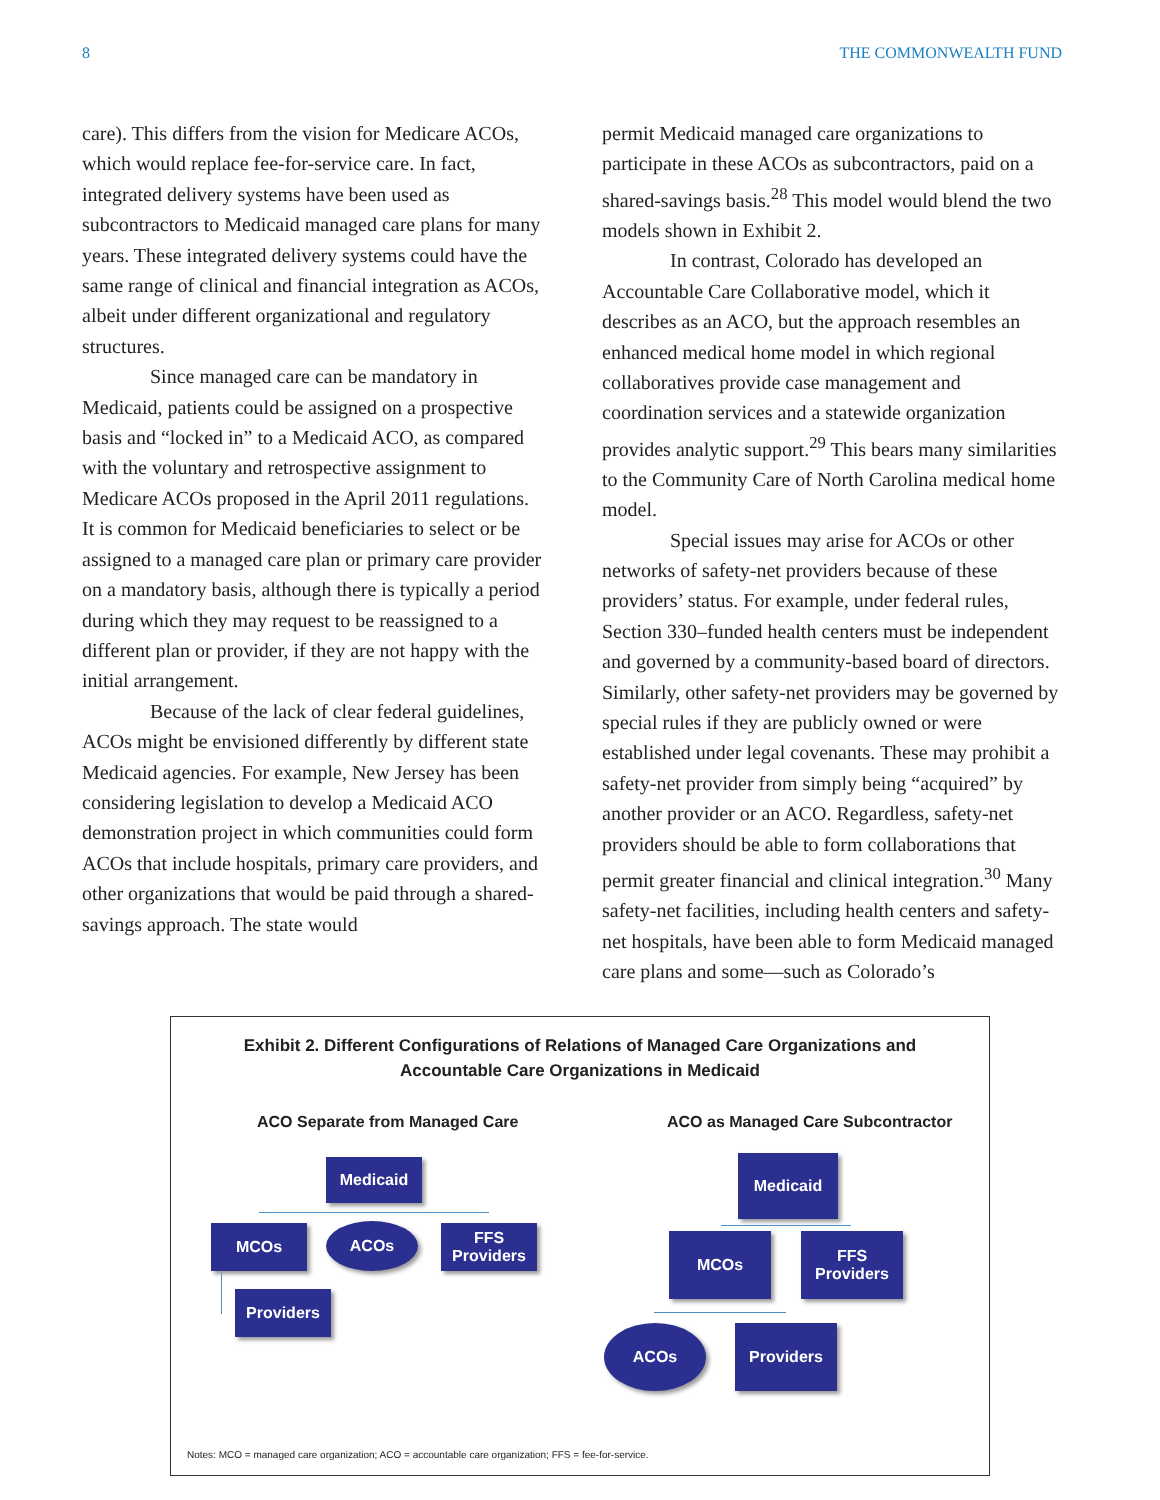8 THE COMMONWEALTH FUND
care). This differs from the vision for Medicare ACOs, which would replace fee-for-service care. In fact, integrated delivery systems have been used as subcontractors to Medicaid managed care plans for many years. These integrated delivery systems could have the same range of clinical and financial integration as ACOs, albeit under different organizational and regulatory structures.
Since managed care can be mandatory in Medicaid, patients could be assigned on a prospective basis and “locked in” to a Medicaid ACO, as compared with the voluntary and retrospective assignment to Medicare ACOs proposed in the April 2011 regulations. It is common for Medicaid beneficiaries to select or be assigned to a managed care plan or primary care provider on a mandatory basis, although there is typically a period during which they may request to be reassigned to a different plan or provider, if they are not happy with the initial arrangement.
Because of the lack of clear federal guidelines, ACOs might be envisioned differently by different state Medicaid agencies. For example, New Jersey has been considering legislation to develop a Medicaid ACO demonstration project in which communities could form ACOs that include hospitals, primary care providers, and other organizations that would be paid through a shared-savings approach. The state would
permit Medicaid managed care organizations to participate in these ACOs as subcontractors, paid on a shared-savings basis.<sup>28</sup> This model would blend the two models shown in Exhibit 2.
In contrast, Colorado has developed an Accountable Care Collaborative model, which it describes as an ACO, but the approach resembles an enhanced medical home model in which regional collaboratives provide case management and coordination services and a statewide organization provides analytic support.<sup>29</sup> This bears many similarities to the Community Care of North Carolina medical home model.
Special issues may arise for ACOs or other networks of safety-net providers because of these providers’ status. For example, under federal rules, Section 330–funded health centers must be independent and governed by a community-based board of directors. Similarly, other safety-net providers may be governed by special rules if they are publicly owned or were established under legal covenants. These may prohibit a safety-net provider from simply being “acquired” by another provider or an ACO. Regardless, safety-net providers should be able to form collaborations that permit greater financial and clinical integration.<sup>30</sup> Many safety-net facilities, including health centers and safety-net hospitals, have been able to form Medicaid managed care plans and some—such as Colorado’s
Exhibit 2. Different Configurations of Relations of Managed Care Organizations and
Accountable Care Organizations in Medicaid
ACO Separate from Managed Care
ACO as Managed Care Subcontractor
Medicaid
MCOs ACOs
FFS
Providers
Providers
Medicaid
MCOs
FFS
Providers
ACOs Providers
Notes: MCO = managed care organization; ACO = accountable care organization; FFS = fee-for-service.